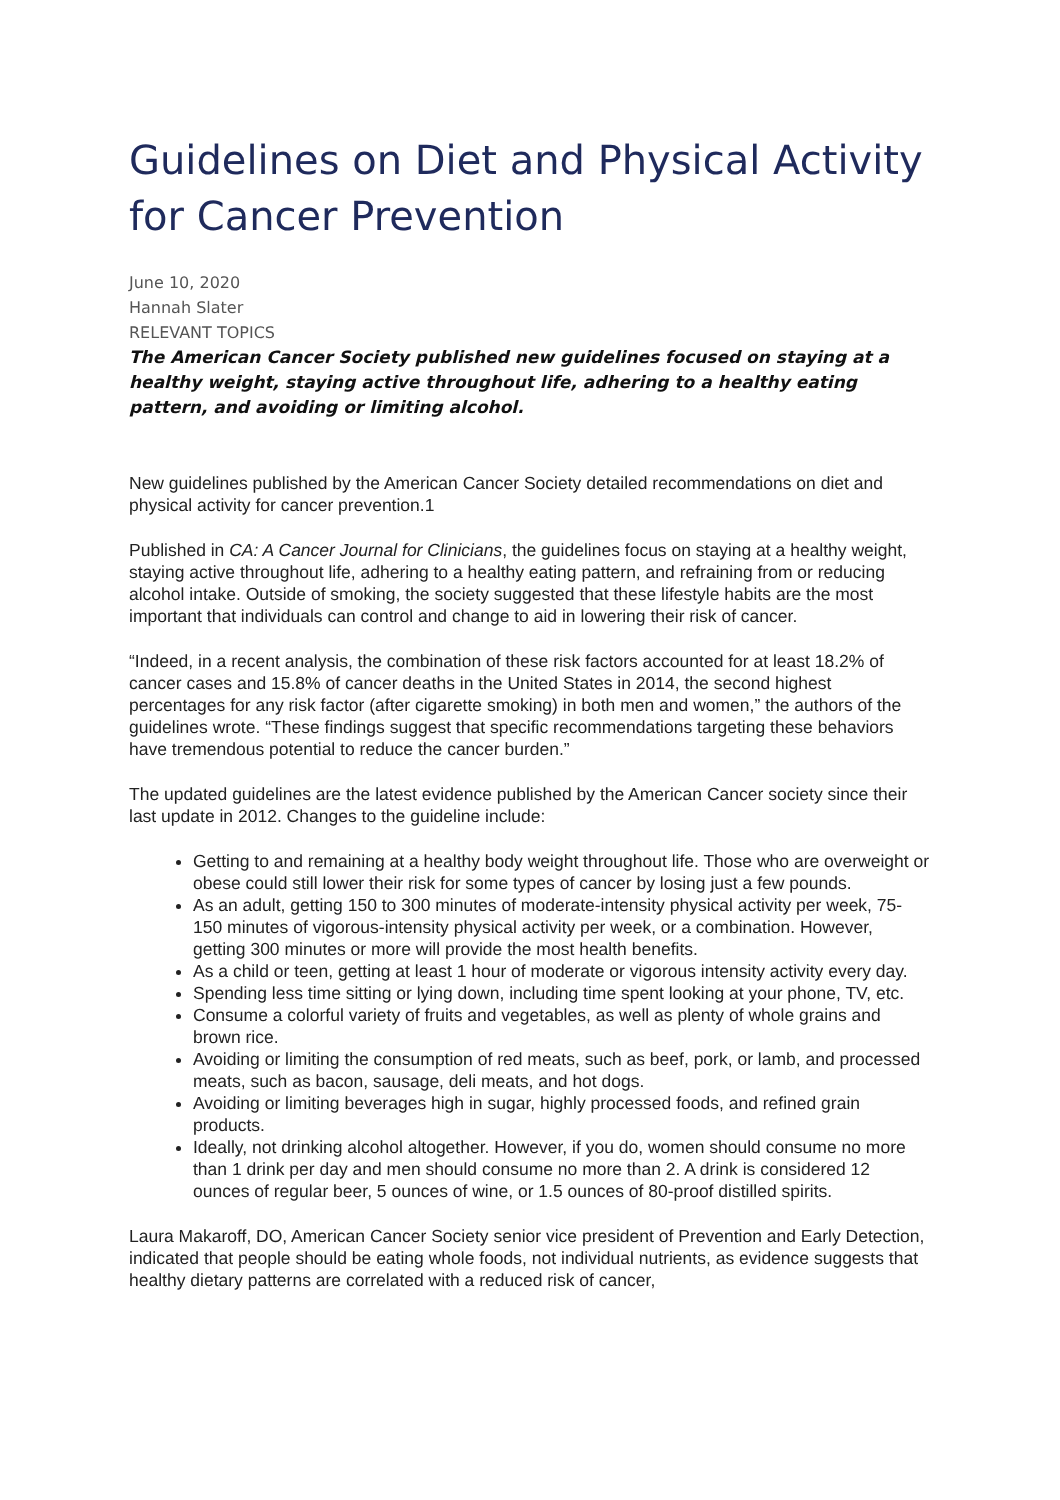Guidelines on Diet and Physical Activity for Cancer Prevention
June 10, 2020
Hannah Slater
RELEVANT TOPICS
The American Cancer Society published new guidelines focused on staying at a healthy weight, staying active throughout life, adhering to a healthy eating pattern, and avoiding or limiting alcohol.
New guidelines published by the American Cancer Society detailed recommendations on diet and physical activity for cancer prevention.1
Published in CA: A Cancer Journal for Clinicians, the guidelines focus on staying at a healthy weight, staying active throughout life, adhering to a healthy eating pattern, and refraining from or reducing alcohol intake. Outside of smoking, the society suggested that these lifestyle habits are the most important that individuals can control and change to aid in lowering their risk of cancer.
“Indeed, in a recent analysis, the combination of these risk factors accounted for at least 18.2% of cancer cases and 15.8% of cancer deaths in the United States in 2014, the second highest percentages for any risk factor (after cigarette smoking) in both men and women,” the authors of the guidelines wrote. “These findings suggest that specific recommendations targeting these behaviors have tremendous potential to reduce the cancer burden.”
The updated guidelines are the latest evidence published by the American Cancer society since their last update in 2012. Changes to the guideline include:
Getting to and remaining at a healthy body weight throughout life. Those who are overweight or obese could still lower their risk for some types of cancer by losing just a few pounds.
As an adult, getting 150 to 300 minutes of moderate-intensity physical activity per week, 75-150 minutes of vigorous-intensity physical activity per week, or a combination. However, getting 300 minutes or more will provide the most health benefits.
As a child or teen, getting at least 1 hour of moderate or vigorous intensity activity every day.
Spending less time sitting or lying down, including time spent looking at your phone, TV, etc.
Consume a colorful variety of fruits and vegetables, as well as plenty of whole grains and brown rice.
Avoiding or limiting the consumption of red meats, such as beef, pork, or lamb, and processed meats, such as bacon, sausage, deli meats, and hot dogs.
Avoiding or limiting beverages high in sugar, highly processed foods, and refined grain products.
Ideally, not drinking alcohol altogether. However, if you do, women should consume no more than 1 drink per day and men should consume no more than 2. A drink is considered 12 ounces of regular beer, 5 ounces of wine, or 1.5 ounces of 80-proof distilled spirits.
Laura Makaroff, DO, American Cancer Society senior vice president of Prevention and Early Detection, indicated that people should be eating whole foods, not individual nutrients, as evidence suggests that healthy dietary patterns are correlated with a reduced risk of cancer,